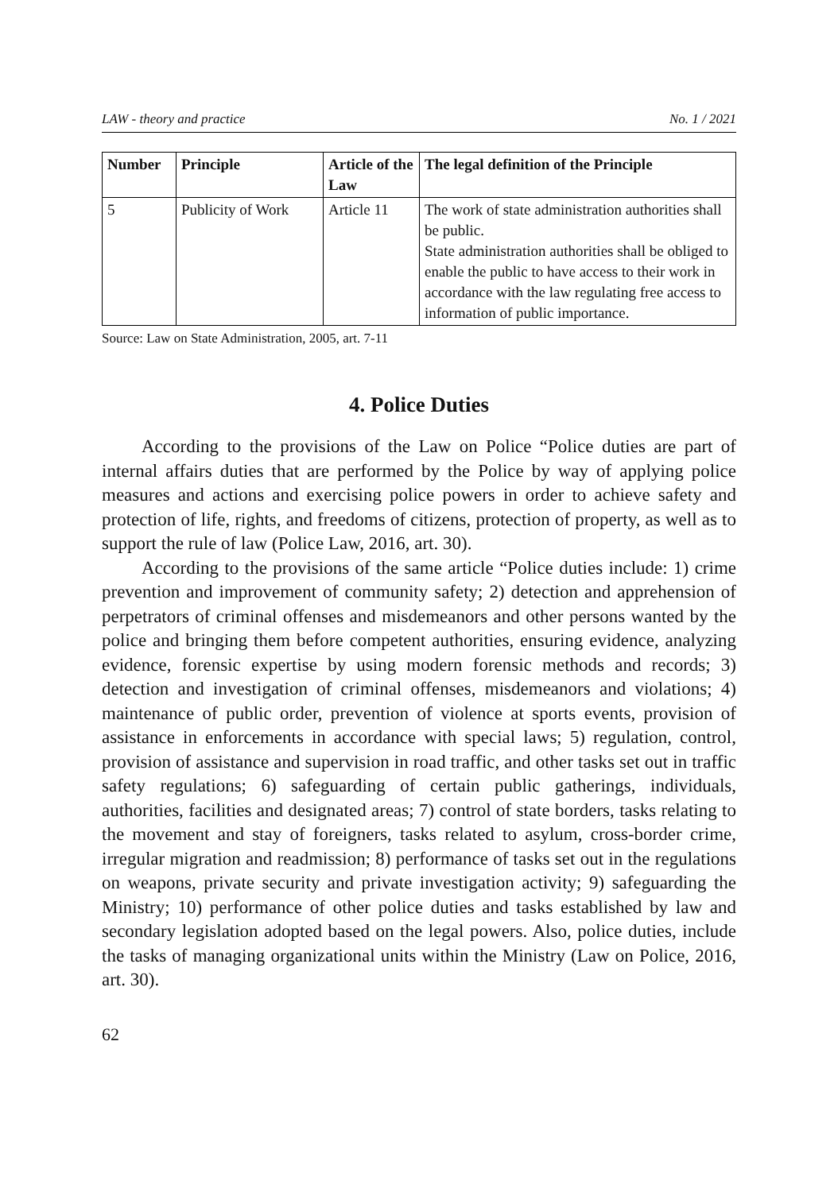LAW - theory and practice No. 1 / 2021
| Number | Principle | Article of the Law | The legal definition of the Principle |
| --- | --- | --- | --- |
| 5 | Publicity of Work | Article 11 | The work of state administration authorities shall be public. State administration authorities shall be obliged to enable the public to have access to their work in accordance with the law regulating free access to information of public importance. |
Source: Law on State Administration, 2005, art. 7-11
4. Police Duties
According to the provisions of the Law on Police “Police duties are part of internal affairs duties that are performed by the Police by way of applying police measures and actions and exercising police powers in order to achieve safety and protection of life, rights, and freedoms of citizens, protection of property, as well as to support the rule of law (Police Law, 2016, art. 30).
According to the provisions of the same article “Police duties include: 1) crime prevention and improvement of community safety; 2) detection and apprehension of perpetrators of criminal offenses and misdemeanors and other persons wanted by the police and bringing them before competent authorities, ensuring evidence, analyzing evidence, forensic expertise by using modern forensic methods and records; 3) detection and investigation of criminal offenses, misdemeanors and violations; 4) maintenance of public order, prevention of violence at sports events, provision of assistance in enforcements in accordance with special laws; 5) regulation, control, provision of assistance and supervision in road traffic, and other tasks set out in traffic safety regulations; 6) safeguarding of certain public gatherings, individuals, authorities, facilities and designated areas; 7) control of state borders, tasks relating to the movement and stay of foreigners, tasks related to asylum, cross-border crime, irregular migration and readmission; 8) performance of tasks set out in the regulations on weapons, private security and private investigation activity; 9) safeguarding the Ministry; 10) performance of other police duties and tasks established by law and secondary legislation adopted based on the legal powers. Also, police duties, include the tasks of managing organizational units within the Ministry (Law on Police, 2016, art. 30).
62